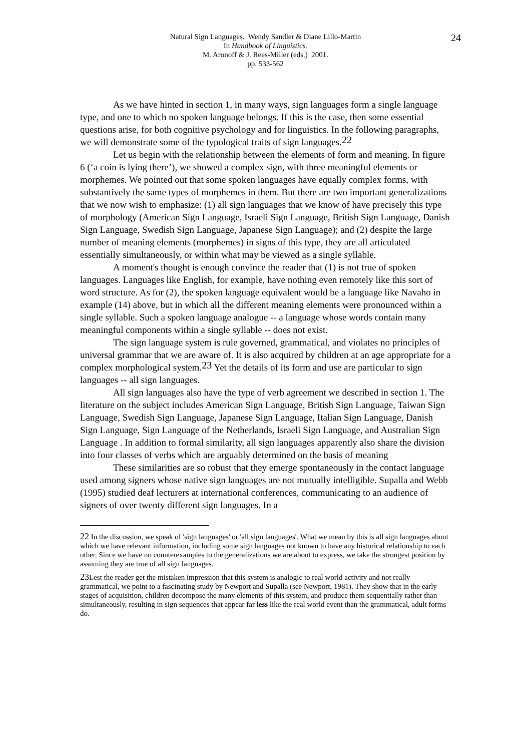Natural Sign Languages. Wendy Sandler & Diane Lillo-Martin
In Handbook of Linguistics.
M. Aronoff & J. Rees-Miller (eds.) 2001.
pp. 533-562
24
As we have hinted in section 1, in many ways, sign languages form a single language type, and one to which no spoken language belongs. If this is the case, then some essential questions arise, for both cognitive psychology and for linguistics. In the following paragraphs, we will demonstrate some of the typological traits of sign languages.<sup>22</sup>
Let us begin with the relationship between the elements of form and meaning. In figure 6 (‘a coin is lying there’), we showed a complex sign, with three meaningful elements or morphemes. We pointed out that some spoken languages have equally complex forms, with substantively the same types of morphemes in them. But there are two important generalizations that we now wish to emphasize: (1) all sign languages that we know of have precisely this type of morphology (American Sign Language, Israeli Sign Language, British Sign Language, Danish Sign Language, Swedish Sign Language, Japanese Sign Language); and (2) despite the large number of meaning elements (morphemes) in signs of this type, they are all articulated essentially simultaneously, or within what may be viewed as a single syllable.
A moment's thought is enough convince the reader that (1) is not true of spoken languages. Languages like English, for example, have nothing even remotely like this sort of word structure. As for (2), the spoken language equivalent would be a language like Navaho in example (14) above, but in which all the different meaning elements were pronounced within a single syllable. Such a spoken language analogue -- a language whose words contain many meaningful components within a single syllable -- does not exist.
The sign language system is rule governed, grammatical, and violates no principles of universal grammar that we are aware of. It is also acquired by children at an age appropriate for a complex morphological system.<sup>23</sup> Yet the details of its form and use are particular to sign languages -- all sign languages.
All sign languages also have the type of verb agreement we described in section 1. The literature on the subject includes American Sign Language, British Sign Language, Taiwan Sign Language, Swedish Sign Language, Japanese Sign Language, Italian Sign Language, Danish Sign Language, Sign Language of the Netherlands, Israeli Sign Language, and Australian Sign Language . In addition to formal similarity, all sign languages apparently also share the division into four classes of verbs which are arguably determined on the basis of meaning
These similarities are so robust that they emerge spontaneously in the contact language used among signers whose native sign languages are not mutually intelligible. Supalla and Webb (1995) studied deaf lecturers at international conferences, communicating to an audience of signers of over twenty different sign languages. In a
<sup>22</sup> In the discussion, we speak of 'sign languages' or 'all sign languages'. What we mean by this is all sign languages about which we have relevant information, including some sign languages not known to have any historical relationship to each other. Since we have no counterexamples to the generalizations we are about to express, we take the strongest position by assuming they are true of all sign languages.
<sup>23</sup> Lest the reader get the mistaken impression that this system is analogic to real world activity and not really grammatical, we point to a fascinating study by Newport and Supalla (see Newport, 1981). They show that in the early stages of acquisition, children decompose the many elements of this system, and produce them sequentially rather than simultaneously, resulting in sign sequences that appear far less like the real world event than the grammatical, adult forms do.